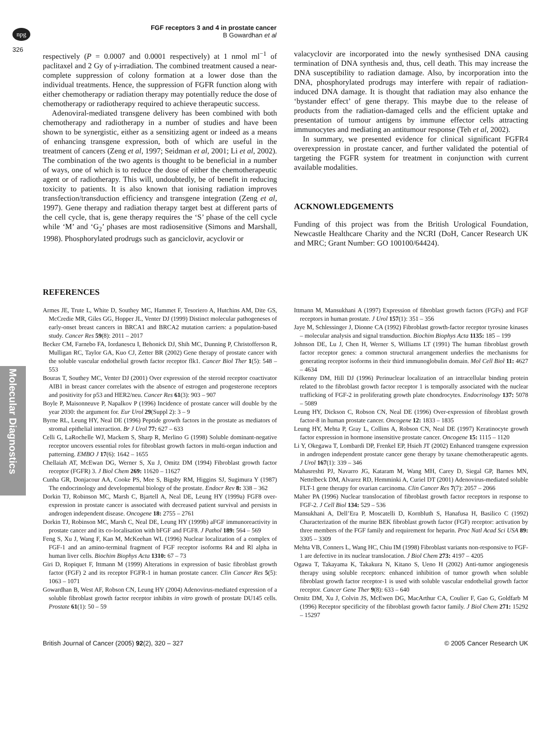npg
FGF receptors 3 and 4 in prostate cancer
B Gowardhan et al
326
Molecular Diagnostics
respectively (P = 0.0007 and 0.0001 respectively) at 1 nmol ml<sup>−1</sup> of paclitaxel and 2 Gy of γ-irradiation. The combined treatment caused a near-complete suppression of colony formation at a lower dose than the individual treatments. Hence, the suppression of FGFR function along with either chemotherapy or radiation therapy may potentially reduce the dose of chemotherapy or radiotherapy required to achieve therapeutic success.
Adenoviral-mediated transgene delivery has been combined with both chemotherapy and radiotherapy in a number of studies and have been shown to be synergistic, either as a sensitizing agent or indeed as a means of enhancing transgene expression, both of which are useful in the treatment of cancers (Zeng et al, 1997; Seidman et al, 2001; Li et al, 2002). The combination of the two agents is thought to be beneficial in a number of ways, one of which is to reduce the dose of either the chemotherapeutic agent or of radiotherapy. This will, undoubtedly, be of benefit in reducing toxicity to patients. It is also known that ionising radiation improves transfection/transduction efficiency and transgene integration (Zeng et al, 1997). Gene therapy and radiation therapy target best at different parts of the cell cycle, that is, gene therapy requires the ‘S’ phase of the cell cycle while ‘M’ and ‘G<sub>2</sub>’ phases are most radiosensitive (Simons and Marshall, 1998). Phosphorylated prodrugs such as ganciclovir, acyclovir or
valacyclovir are incorporated into the newly synthesised DNA causing termination of DNA synthesis and, thus, cell death. This may increase the DNA susceptibility to radiation damage. Also, by incorporation into the DNA, phosphorylated prodrugs may interfere with repair of radiation-induced DNA damage. It is thought that radiation may also enhance the ‘bystander effect’ of gene therapy. This maybe due to the release of products from the radiation-damaged cells and the efficient uptake and presentation of tumour antigens by immune effector cells attracting immunocytes and mediating an antitumour response (Teh et al, 2002).
In summary, we presented evidence for clinical significant FGFR4 overexpression in prostate cancer, and further validated the potential of targeting the FGFR system for treatment in conjunction with current available modalities.
ACKNOWLEDGEMENTS
Funding of this project was from the British Urological Foundation, Newcastle Healthcare Charity and the NCRI (DoH, Cancer Research UK and MRC; Grant Number: GO 100100/64424).
REFERENCES
Armes JE, Trute L, White D, Southey MC, Hammet F, Tesoriero A, Hutchins AM, Dite GS, McCredie MR, Giles GG, Hopper JL, Venter DJ (1999) Distinct molecular pathogeneses of early-onset breast cancers in BRCA1 and BRCA2 mutation carriers: a population-based study. Cancer Res 59(8): 2011 – 2017
Becker CM, Farnebo FA, Iordanescu I, Behonick DJ, Shih MC, Dunning P, Christofferson R, Mulligan RC, Taylor GA, Kuo CJ, Zetter BR (2002) Gene therapy of prostate cancer with the soluble vascular endothelial growth factor receptor flk1. Cancer Biol Ther 1(5): 548 – 553
Bouras T, Southey MC, Venter DJ (2001) Over expression of the steroid receptor coactivator AIB1 in breast cancer correlates with the absence of estrogen and progesterone receptors and positivity for p53 and HER2/neu. Cancer Res 61(3): 903 – 907
Boyle P, Maisonneuve P, Napalkov P (1996) Incidence of prostate cancer will double by the year 2030: the argument for. Eur Urol 29(Suppl 2): 3 – 9
Byrne RL, Leung HY, Neal DE (1996) Peptide growth factors in the prostate as mediators of stromal epithelial interaction. Br J Urol 77: 627 – 633
Celli G, LaRochelle WJ, Mackem S, Sharp R, Merlino G (1998) Soluble dominant-negative receptor uncovers essential roles for fibroblast growth factors in multi-organ induction and patterning. EMBO J 17(6): 1642 – 1655
Chellaiah AT, McEwan DG, Werner S, Xu J, Omitz DM (1994) Fibroblast growth factor receptor (FGFR) 3. J Biol Chem 269: 11620 – 11627
Cunha GR, Donjacour AA, Cooke PS, Mee S, Bigsby RM, Higgins SJ, Sugimura Y (1987) The endocrinology and developmental biology of the prostate. Endocr Rev 8: 338 – 362
Dorkin TJ, Robinson MC, Marsh C, Bjartell A, Neal DE, Leung HY (1999a) FGF8 over-expression in prostate cancer is associated with decreased patient survival and persists in androgen independent disease. Oncogene 18: 2755 – 2761
Dorkin TJ, Robinson MC, Marsh C, Neal DE, Leung HY (1999b) aFGF immunoreactivity in prostate cancer and its co-localisation with bFGF and FGF8. J Pathol 189: 564 – 569
Feng S, Xu J, Wang F, Kan M, McKeehan WL (1996) Nuclear localization of a complex of FGF-1 and an amino-terminal fragment of FGF receptor isoforms R4 and Rl alpha in human liver cells. Biochim Biophys Acta 1310: 67 – 73
Giri D, Ropiquet F, Ittmann M (1999) Alterations in expression of basic fibroblast growth factor (FGF) 2 and its receptor FGFR-1 in human prostate cancer. Clin Cancer Res 5(5): 1063 – 1071
Gowardhan B, West AF, Robson CN, Leung HY (2004) Adenovirus-mediated expression of a soluble fibroblast growth factor receptor inhibits in vitro growth of prostate DU145 cells. Prostate 61(1): 50 – 59
Ittmann M, Mansukhani A (1997) Expression of fibroblast growth factors (FGFs) and FGF receptors in human prostate. J Urol 157(1): 351 – 356
Jaye M, Schlessinger J, Dionne CA (1992) Fibroblast growth-factor receptor tyrosine kinases – molecular analysis and signal transduction. Biochim Biophys Acta 1135: 185 – 199
Johnson DE, Lu J, Chen H, Werner S, Williams LT (1991) The human fibroblast growth factor receptor genes: a common structural arrangement underlies the mechanisms for generating receptor isoforms in their third immunoglobulin domain. Mol Cell Biol 11: 4627 – 4634
Kilkenny DM, Hill DJ (1996) Perinuclear localization of an intracellular binding protein related to the fibroblast growth factor receptor 1 is temporally associated with the nuclear trafficking of FGF-2 in proliferating growth plate chondrocytes. Endocrinology 137: 5078 – 5089
Leung HY, Dickson C, Robson CN, Neal DE (1996) Over-expression of fibroblast growth factor-8 in human prostate cancer. Oncogene 12: 1833 – 1835
Leung HY, Mehta P, Gray L, Collins A, Robson CN, Neal DE (1997) Keratinocyte growth factor expression in hormone insensitive prostate cancer. Oncogene 15: 1115 – 1120
Li Y, Okegawa T, Lombardi DP, Frenkel EP, Hsieh JT (2002) Enhanced transgene expression in androgen independent prostate cancer gene therapy by taxane chemotherapeutic agents. J Urol 167(1): 339 – 346
Mahasreshti PJ, Navarro JG, Kataram M, Wang MH, Carey D, Siegal GP, Barnes MN, Nettelbeck DM, Alvarez RD, Hemminki A, Curiel DT (2001) Adenovirus-mediated soluble FLT-1 gene therapy for ovarian carcinoma. Clin Cancer Res 7(7): 2057 – 2066
Maher PA (1996) Nuclear translocation of fibroblast growth factor receptors in response to FGF-2. J Cell Biol 134: 529 – 536
Mansukhani A, Dell’Era P, Moscatelli D, Kornbluth S, Hanafusa H, Basilico C (1992) Characterization of the murine BEK fibroblast growth factor (FGF) receptor: activation by three members of the FGF family and requirement for heparin. Proc Natl Acad Sci USA 89: 3305 – 3309
Mehta VB, Conners L, Wang HC, Chiu IM (1998) Fibroblast variants non-responsive to FGF-1 are defective in its nuclear translocation. J Biol Chem 273: 4197 – 4205
Ogawa T, Takayama K, Takakura N, Kitano S, Ueno H (2002) Anti-tumor angiogenesis therapy using soluble receptors: enhanced inhibition of tumor growth when soluble fibroblast growth factor receptor-1 is used with soluble vascular endothelial growth factor receptor. Cancer Gene Ther 9(8): 633 – 640
Ornitz DM, Xu J, Colvin JS, McEwen DG, MacArthur CA, Coulier F, Gao G, Goldfarb M (1996) Receptor specificity of the fibroblast growth factor family. J Biol Chem 271: 15292 – 15297
British Journal of Cancer (2005) 92(2), 320 – 327 © 2005 Cancer Research UK